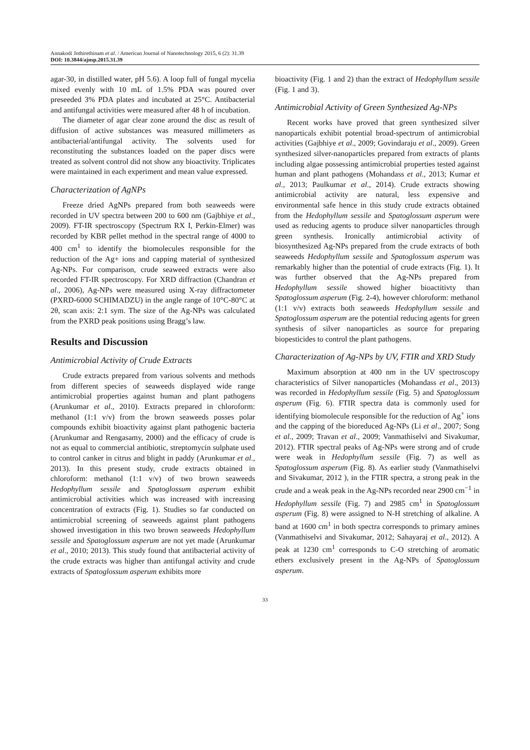Annakodi Jothirethinam et al. / American Journal of Nanotechnology 2015, 6 (2): 31.39
DOI: 10.3844/ajnsp.2015.31.39
agar-30, in distilled water, pH 5.6). A loop full of fungal mycelia mixed evenly with 10 mL of 1.5% PDA was poured over preseeded 3% PDA plates and incubated at 25°C. Antibacterial and antifungal activities were measured after 48 h of incubation.
The diameter of agar clear zone around the disc as result of diffusion of active substances was measured millimeters as antibacterial/antifungal activity. The solvents used for reconstituting the substances loaded on the paper discs were treated as solvent control did not show any bioactivity. Triplicates were maintained in each experiment and mean value expressed.
Characterization of AgNPs
Freeze dried AgNPs prepared from both seaweeds were recorded in UV spectra between 200 to 600 nm (Gajbhiye et al., 2009). FT-IR spectroscopy (Spectrum RX I, Perkin-Elmer) was recorded by KBR pellet method in the spectral range of 4000 to 400 cm<sup>1</sup> to identify the biomolecules responsible for the reduction of the Ag+ ions and capping material of synthesized Ag-NPs. For comparison, crude seaweed extracts were also recorded FT-IR spectroscopy. For XRD diffraction (Chandran et al., 2006), Ag-NPs were measured using X-ray diffractometer (PXRD-6000 SCHIMADZU) in the angle range of 10°C-80°C at 2θ, scan axis: 2:1 sym. The size of the Ag-NPs was calculated from the PXRD peak positions using Bragg’s law.
Results and Discussion
Antimicrobial Activity of Crude Extracts
Crude extracts prepared from various solvents and methods from different species of seaweeds displayed wide range antimicrobial properties against human and plant pathogens (Arunkumar et al., 2010). Extracts prepared in chloroform: methanol (1:1 v/v) from the brown seaweeds posses polar compounds exhibit bioactivity against plant pathogenic bacteria (Arunkumar and Rengasamy, 2000) and the efficacy of crude is not as equal to commercial antibiotic, streptomycin sulphate used to control canker in citrus and blight in paddy (Arunkumar et al., 2013). In this present study, crude extracts obtained in chloroform: methanol (1:1 v/v) of two brown seaweeds Hedophyllum sessile and Spatoglossum asperum exhibit antimicrobial activities which was increased with increasing concentration of extracts (Fig. 1). Studies so far conducted on antimicrobial screening of seaweeds against plant pathogens showed investigation in this two brown seaweeds Hedophyllum sessile and Spatoglossum asperum are not yet made (Arunkumar et al., 2010; 2013). This study found that antibacterial activity of the crude extracts was higher than antifungal activity and crude extracts of Spatoglossum asperum exhibits more
bioactivity (Fig. 1 and 2) than the extract of Hedophyllum sessile (Fig. 1 and 3).
Antimicrobial Activity of Green Synthesized Ag-NPs
Recent works have proved that green synthesized silver nanoparticals exhibit potential broad-spectrum of antimicrobial activities (Gajbhiye et al., 2009; Govindaraju et al., 2009). Green synthesized silver-nanoparticles prepared from extracts of plants including algae possessing antimicrobial properties tested against human and plant pathogens (Mohandass et al., 2013; Kumar et al., 2013; Paulkumar et al., 2014). Crude extracts showing antimicrobial activity are natural, less expensive and environmental safe hence in this study crude extracts obtained from the Hedophyllum sessile and Spatoglossum asperum were used as reducing agents to produce silver nanoparticles through green synthesis. Ironically antimicrobial activity of biosynthesized Ag-NPs prepared from the crude extracts of both seaweeds Hedophyllum sessile and Spatoglossum asperum was remarkably higher than the potential of crude extracts (Fig. 1). It was further observed that the Ag-NPs prepared from Hedophyllum sessile showed higher bioactitivty than Spatoglossum asperum (Fig. 2-4), however chloroform: methanol (1:1 v/v) extracts both seaweeds Hedophyllum sessile and Spatoglossum asperum are the potential reducing agents for green synthesis of silver nanoparticles as source for preparing biopesticides to control the plant pathogens.
Characterization of Ag-NPs by UV, FTIR and XRD Study
Maximum absorption at 400 nm in the UV spectroscopy characteristics of Silver nanoparticles (Mohandass et al., 2013) was recorded in Hedophyllum sessile (Fig. 5) and Spatoglossum asperum (Fig. 6). FTIR spectra data is commonly used for identifying biomolecule responsible for the reduction of Ag<sup>+</sup> ions and the capping of the bioreduced Ag-NPs (Li et al., 2007; Song et al., 2009; Travan et al., 2009; Vanmathiselvi and Sivakumar, 2012). FTIR spectral peaks of Ag-NPs were strong and of crude were weak in Hedophyllum sessile (Fig. 7) as well as Spatoglossum asperum (Fig. 8). As earlier study (Vanmathiselvi and Sivakumar, 2012 ), in the FTIR spectra, a strong peak in the crude and a weak peak in the Ag-NPs recorded near 2900 cm<sup>−1</sup> in Hedophyllum sessile (Fig. 7) and 2985 cm<sup>1</sup> in Spatoglossum asperum (Fig. 8) were assigned to N-H stretching of alkaline. A band at 1600 cm<sup>1</sup> in both spectra corresponds to primary amines (Vanmathiselvi and Sivakumar, 2012; Sahayaraj et al., 2012). A peak at 1230 cm<sup>1</sup> corresponds to C-O stretching of aromatic ethers exclusively present in the Ag-NPs of Spatoglossum asperum.
33